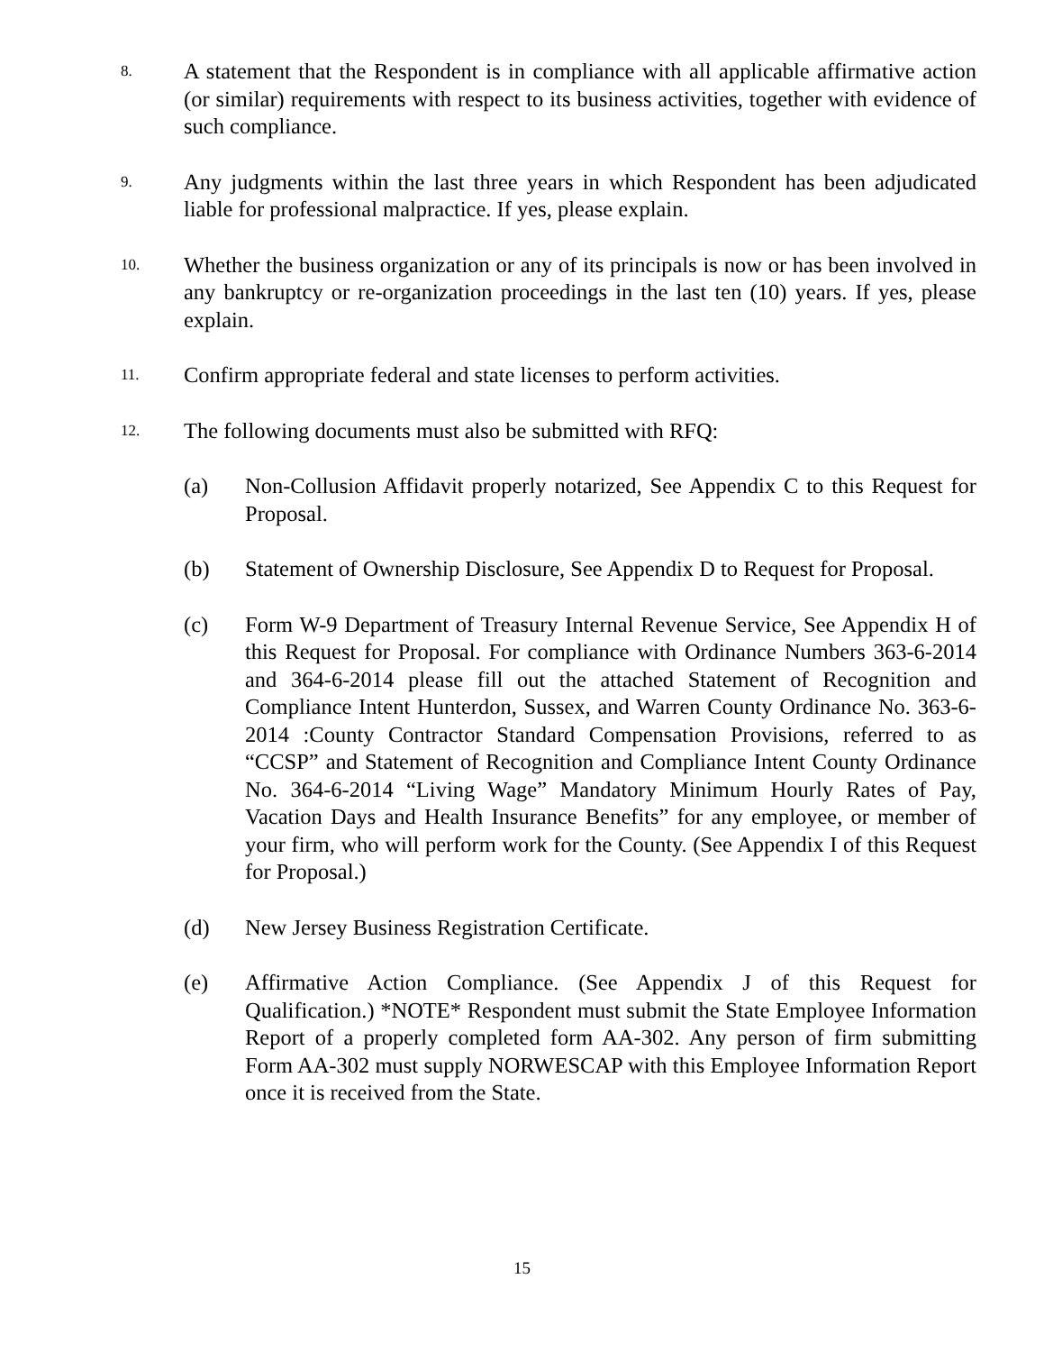8.
A statement that the Respondent is in compliance with all applicable affirmative action (or similar) requirements with respect to its business activities, together with evidence of such compliance.
9.
Any judgments within the last three years in which Respondent has been adjudicated liable for professional malpractice. If yes, please explain.
10.
Whether the business organization or any of its principals is now or has been involved in any bankruptcy or re-organization proceedings in the last ten (10) years. If yes, please explain.
11.
Confirm appropriate federal and state licenses to perform activities.
12.
The following documents must also be submitted with RFQ:
(a) Non-Collusion Affidavit properly notarized, See Appendix C to this Request for Proposal.
(b) Statement of Ownership Disclosure, See Appendix D to Request for Proposal.
(c) Form W-9 Department of Treasury Internal Revenue Service, See Appendix H of this Request for Proposal. For compliance with Ordinance Numbers 363-6-2014 and 364-6-2014 please fill out the attached Statement of Recognition and Compliance Intent Hunterdon, Sussex, and Warren County Ordinance No. 363-6-2014 :County Contractor Standard Compensation Provisions, referred to as “CCSP” and Statement of Recognition and Compliance Intent County Ordinance No. 364-6-2014 “Living Wage” Mandatory Minimum Hourly Rates of Pay, Vacation Days and Health Insurance Benefits” for any employee, or member of your firm, who will perform work for the County. (See Appendix I of this Request for Proposal.)
(d) New Jersey Business Registration Certificate.
(e) Affirmative Action Compliance. (See Appendix J of this Request for Qualification.) *NOTE* Respondent must submit the State Employee Information Report of a properly completed form AA-302. Any person of firm submitting Form AA-302 must supply NORWESCAP with this Employee Information Report once it is received from the State.
15